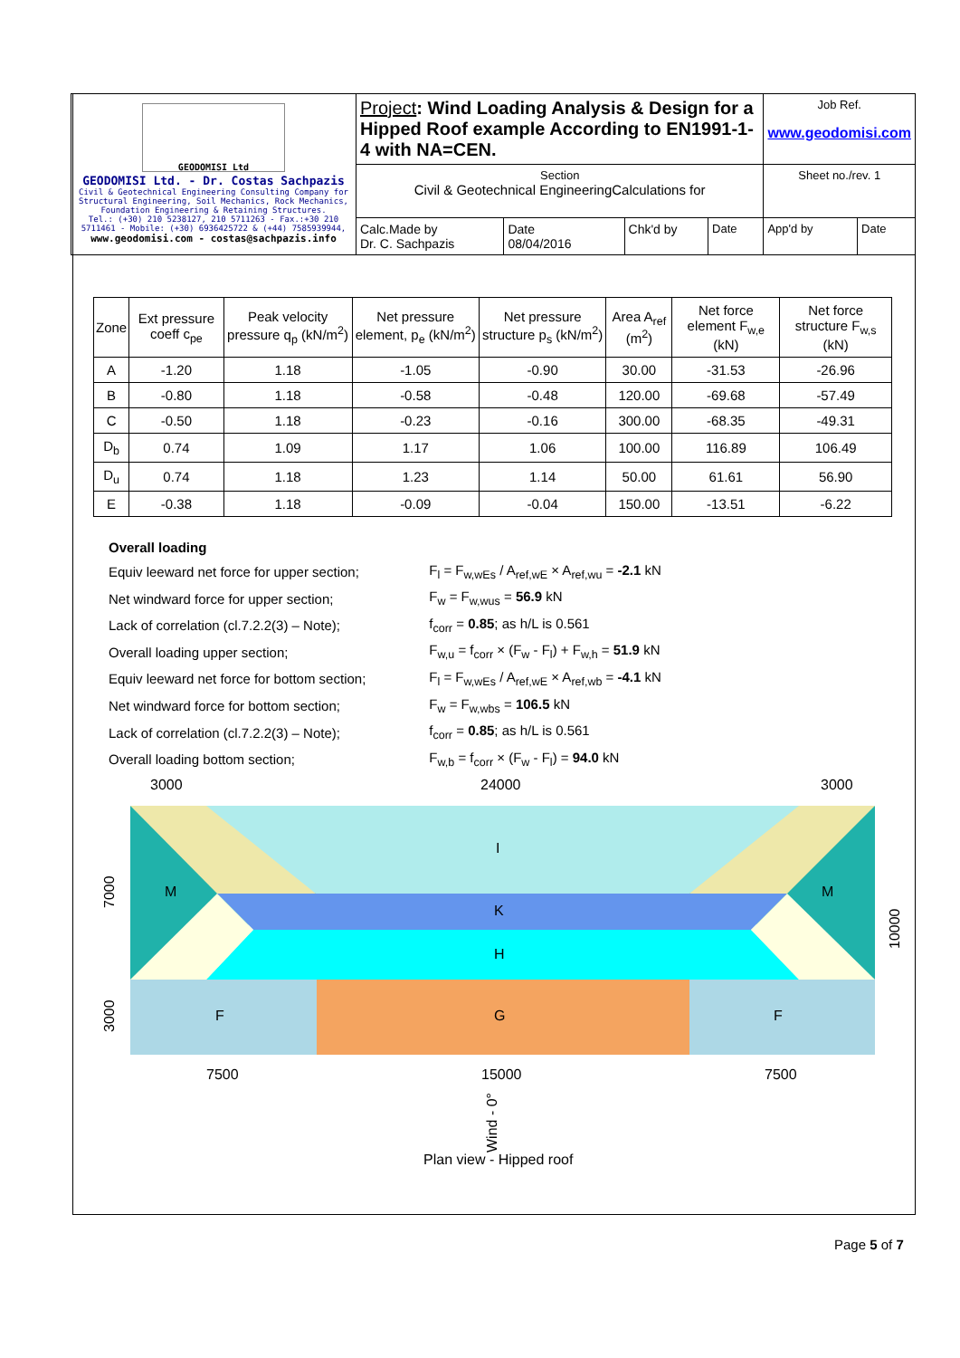| GEODOMISI Ltd GEODOMISI Ltd. - Dr. Costas Sachpazis Civil & Geotechnical Engineering Consulting Company for Structural Engineering, Soil Mechanics, Rock Mechanics, Foundation Engineering & Retaining Structures. Tel.: (+30) 210 5238127, 210 5711263 - Fax.:+30 210 5711461 - Mobile: (+30) 6936425722 & (+44) 7585939944, www.geodomisi.com - costas@sachpazis.info | Project : Wind Loading Analysis & Design for a Hipped Roof example According to EN1991-1-4 with NA=CEN. | | | | Job Ref. www.geodomisi.com | |
| | Section Civil & Geotechnical EngineeringCalculations for | | | | Sheet no./rev. 1 | |
| | Calc.Made by Dr. C. Sachpazis | Date 08/04/2016 | Chk'd by | Date | App'd by | Date |
| Zone | Ext pressure coeff c<sub>pe</sub> | Peak velocity pressure q<sub>p</sub> (kN/m<sup>2</sup>) | Net pressure element, p<sub>e</sub> (kN/m<sup>2</sup>) | Net pressure structure p<sub>s</sub> (kN/m<sup>2</sup>) | Area A<sub>ref</sub> (m<sup>2</sup>) | Net force element F<sub>w,e</sub> (kN) | Net force structure F<sub>w,s</sub> (kN) |
| --- | --- | --- | --- | --- | --- | --- | --- |
| A | -1.20 | 1.18 | -1.05 | -0.90 | 30.00 | -31.53 | -26.96 |
| B | -0.80 | 1.18 | -0.58 | -0.48 | 120.00 | -69.68 | -57.49 |
| C | -0.50 | 1.18 | -0.23 | -0.16 | 300.00 | -68.35 | -49.31 |
| D<sub>b</sub> | 0.74 | 1.09 | 1.17 | 1.06 | 100.00 | 116.89 | 106.49 |
| D<sub>u</sub> | 0.74 | 1.18 | 1.23 | 1.14 | 50.00 | 61.61 | 56.90 |
| E | -0.38 | 1.18 | -0.09 | -0.04 | 150.00 | -13.51 | -6.22 |
Overall loading
| Equiv leeward net force for upper section; | F<sub>l</sub> = F<sub>w,wEs</sub> / A<sub>ref,wE</sub> × A<sub>ref,wu</sub> = -2.1 kN |
| Net windward force for upper section; | F<sub>w</sub> = F<sub>w,wus</sub> = 56.9 kN |
| Lack of correlation (cl.7.2.2(3) – Note); | f<sub>corr</sub> = 0.85 ; as h/L is 0.561 |
| Overall loading upper section; | F<sub>w,u</sub> = f<sub>corr</sub> × (F<sub>w</sub> - F<sub>l</sub>) + F<sub>w,h</sub> = 51.9 kN |
| Equiv leeward net force for bottom section; | F<sub>l</sub> = F<sub>w,wEs</sub> / A<sub>ref,wE</sub> × A<sub>ref,wb</sub> = -4.1 kN |
| Net windward force for bottom section; | F<sub>w</sub> = F<sub>w,wbs</sub> = 106.5 kN |
| Lack of correlation (cl.7.2.2(3) – Note); | f<sub>corr</sub> = 0.85 ; as h/L is 0.561 |
| Overall loading bottom section; | F<sub>w,b</sub> = f<sub>corr</sub> × (F<sub>w</sub> - F<sub>l</sub>) = 94.0 kN |
I
K
H
G
F
F
M
M
3000
24000
3000
7500
15000
7500
7000
3000
10000
Wind - 0°
Plan view - Hipped roof
Page 5 of 7